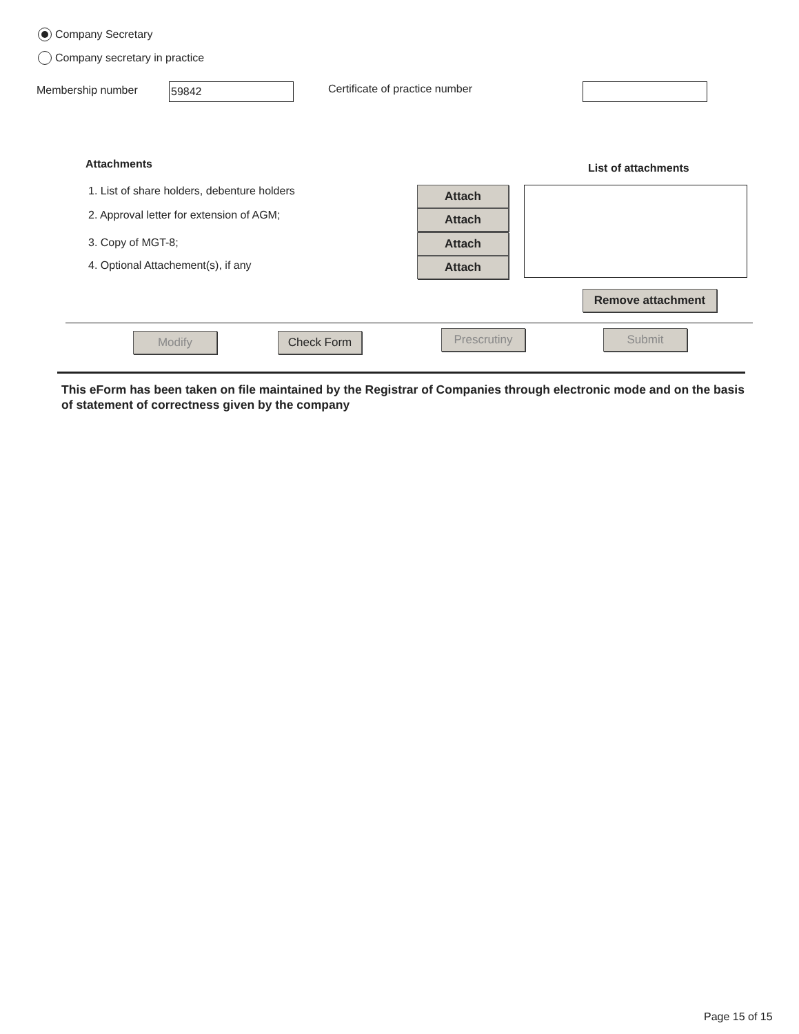Company Secretary
Company secretary in practice
Membership number 59842 Certificate of practice number
Attachments List of attachments
1. List of share holders, debenture holders
2. Approval letter for extension of AGM;
3. Copy of MGT-8;
4. Optional Attachement(s), if any
Attach
Attach
Attach
Attach
Remove attachment
Modify Check Form Prescrutiny Submit
This eForm has been taken on file maintained by the Registrar of Companies through electronic mode and on the basis of statement of correctness given by the company
Page 15 of 15